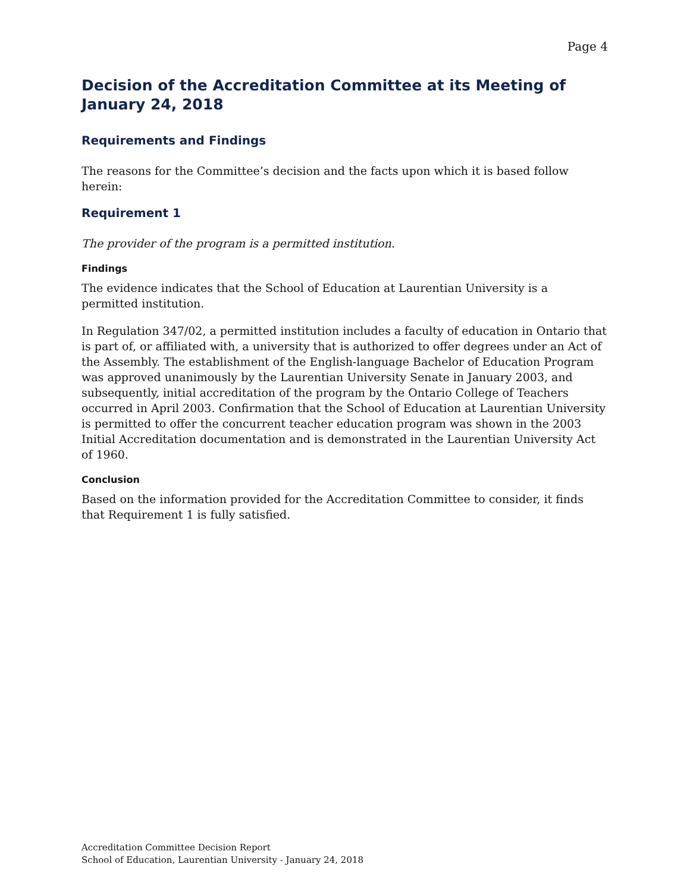Page 4
Decision of the Accreditation Committee at its Meeting of January 24, 2018
Requirements and Findings
The reasons for the Committee’s decision and the facts upon which it is based follow herein:
Requirement 1
The provider of the program is a permitted institution.
Findings
The evidence indicates that the School of Education at Laurentian University is a permitted institution.
In Regulation 347/02, a permitted institution includes a faculty of education in Ontario that is part of, or affiliated with, a university that is authorized to offer degrees under an Act of the Assembly. The establishment of the English-language Bachelor of Education Program was approved unanimously by the Laurentian University Senate in January 2003, and subsequently, initial accreditation of the program by the Ontario College of Teachers occurred in April 2003. Confirmation that the School of Education at Laurentian University is permitted to offer the concurrent teacher education program was shown in the 2003 Initial Accreditation documentation and is demonstrated in the Laurentian University Act of 1960.
Conclusion
Based on the information provided for the Accreditation Committee to consider, it finds that Requirement 1 is fully satisfied.
Accreditation Committee Decision Report
School of Education, Laurentian University - January 24, 2018